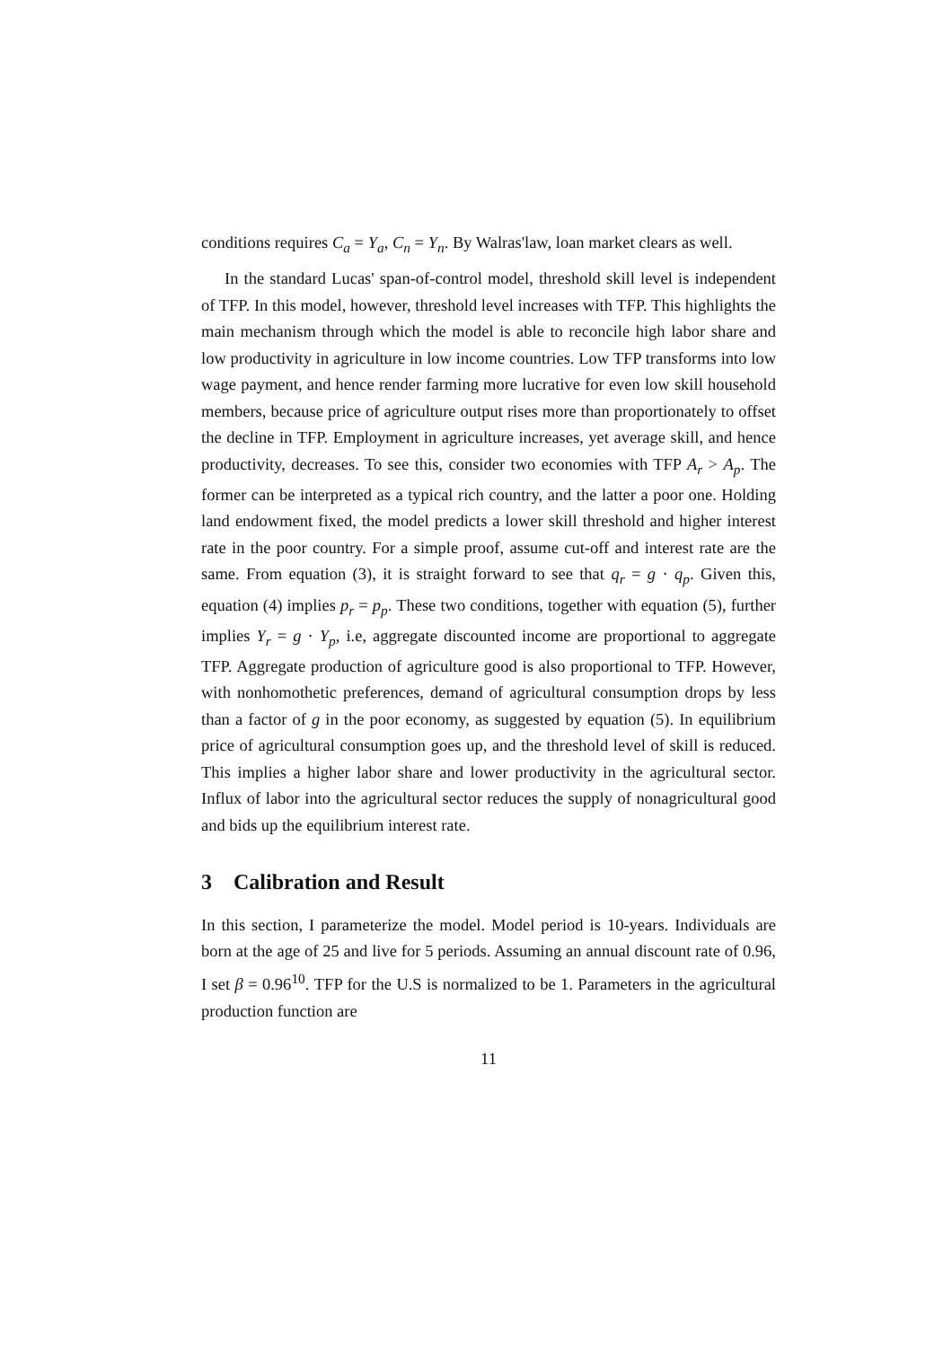conditions requires C<sub>a</sub> = Y<sub>a</sub>, C<sub>n</sub> = Y<sub>n</sub>. By Walras'law, loan market clears as well.
In the standard Lucas' span-of-control model, threshold skill level is independent of TFP. In this model, however, threshold level increases with TFP. This highlights the main mechanism through which the model is able to reconcile high labor share and low productivity in agriculture in low income countries. Low TFP transforms into low wage payment, and hence render farming more lucrative for even low skill household members, because price of agriculture output rises more than proportionately to offset the decline in TFP. Employment in agriculture increases, yet average skill, and hence productivity, decreases. To see this, consider two economies with TFP A<sub>r</sub> > A<sub>p</sub>. The former can be interpreted as a typical rich country, and the latter a poor one. Holding land endowment fixed, the model predicts a lower skill threshold and higher interest rate in the poor country. For a simple proof, assume cut-off and interest rate are the same. From equation (3), it is straight forward to see that q<sub>r</sub> = g · q<sub>p</sub>. Given this, equation (4) implies p<sub>r</sub> = p<sub>p</sub>. These two conditions, together with equation (5), further implies Y<sub>r</sub> = g · Y<sub>p</sub>, i.e, aggregate discounted income are proportional to aggregate TFP. Aggregate production of agriculture good is also proportional to TFP. However, with nonhomothetic preferences, demand of agricultural consumption drops by less than a factor of g in the poor economy, as suggested by equation (5). In equilibrium price of agricultural consumption goes up, and the threshold level of skill is reduced. This implies a higher labor share and lower productivity in the agricultural sector. Influx of labor into the agricultural sector reduces the supply of nonagricultural good and bids up the equilibrium interest rate.
3 Calibration and Result
In this section, I parameterize the model. Model period is 10-years. Individuals are born at the age of 25 and live for 5 periods. Assuming an annual discount rate of 0.96, I set β = 0.96<sup>10</sup>. TFP for the U.S is normalized to be 1. Parameters in the agricultural production function are
11